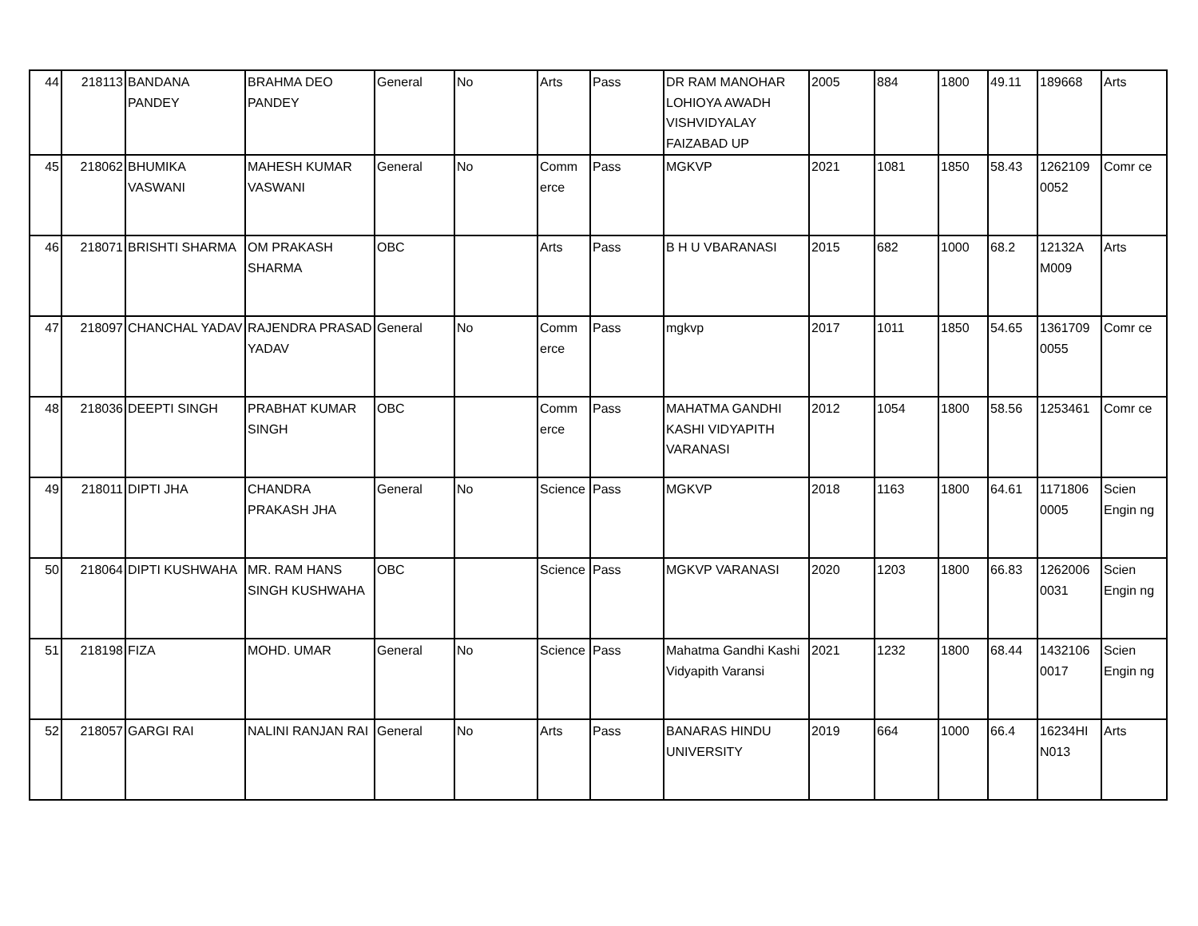| 44 | 218113 | BANDANA PANDEY | BRAHMA DEO PANDEY | General | No | Arts | Pass | DR RAM MANOHAR LOHIOYA AWADH VISHVIDYALAY FAIZABAD UP | 2005 | 884 | 1800 | 49.11 | 189668 | Arts |
| 45 | 218062 | BHUMIKA VASWANI | MAHESH KUMAR VASWANI | General | No | Comm erce | Pass | MGKVP | 2021 | 1081 | 1850 | 58.43 | 1262109 0052 | Comr ce |
| 46 | 218071 | BRISHTI SHARMA | OM PRAKASH SHARMA | OBC | | Arts | Pass | B H U VBARANASI | 2015 | 682 | 1000 | 68.2 | 12132A M009 | Arts |
| 47 | 218097 | CHANCHAL YADAV | RAJENDRA PRASAD YADAV | General | No | Comm erce | Pass | mgkvp | 2017 | 1011 | 1850 | 54.65 | 1361709 0055 | Comr ce |
| 48 | 218036 | DEEPTI SINGH | PRABHAT KUMAR SINGH | OBC | | Comm erce | Pass | MAHATMA GANDHI KASHI VIDYAPITH VARANASI | 2012 | 1054 | 1800 | 58.56 | 1253461 | Comr ce |
| 49 | 218011 | DIPTI JHA | CHANDRA PRAKASH JHA | General | No | Science | Pass | MGKVP | 2018 | 1163 | 1800 | 64.61 | 1171806 0005 | Scien Engin ng |
| 50 | 218064 | DIPTI KUSHWAHA | MR. RAM HANS SINGH KUSHWAHA | OBC | | Science | Pass | MGKVP VARANASI | 2020 | 1203 | 1800 | 66.83 | 1262006 0031 | Scien Engin ng |
| 51 | 218198 | FIZA | MOHD. UMAR | General | No | Science | Pass | Mahatma Gandhi Kashi Vidyapith Varansi | 2021 | 1232 | 1800 | 68.44 | 1432106 0017 | Scien Engin ng |
| 52 | 218057 | GARGI RAI | NALINI RANJAN RAI | General | No | Arts | Pass | BANARAS HINDU UNIVERSITY | 2019 | 664 | 1000 | 66.4 | 16234HI N013 | Arts |